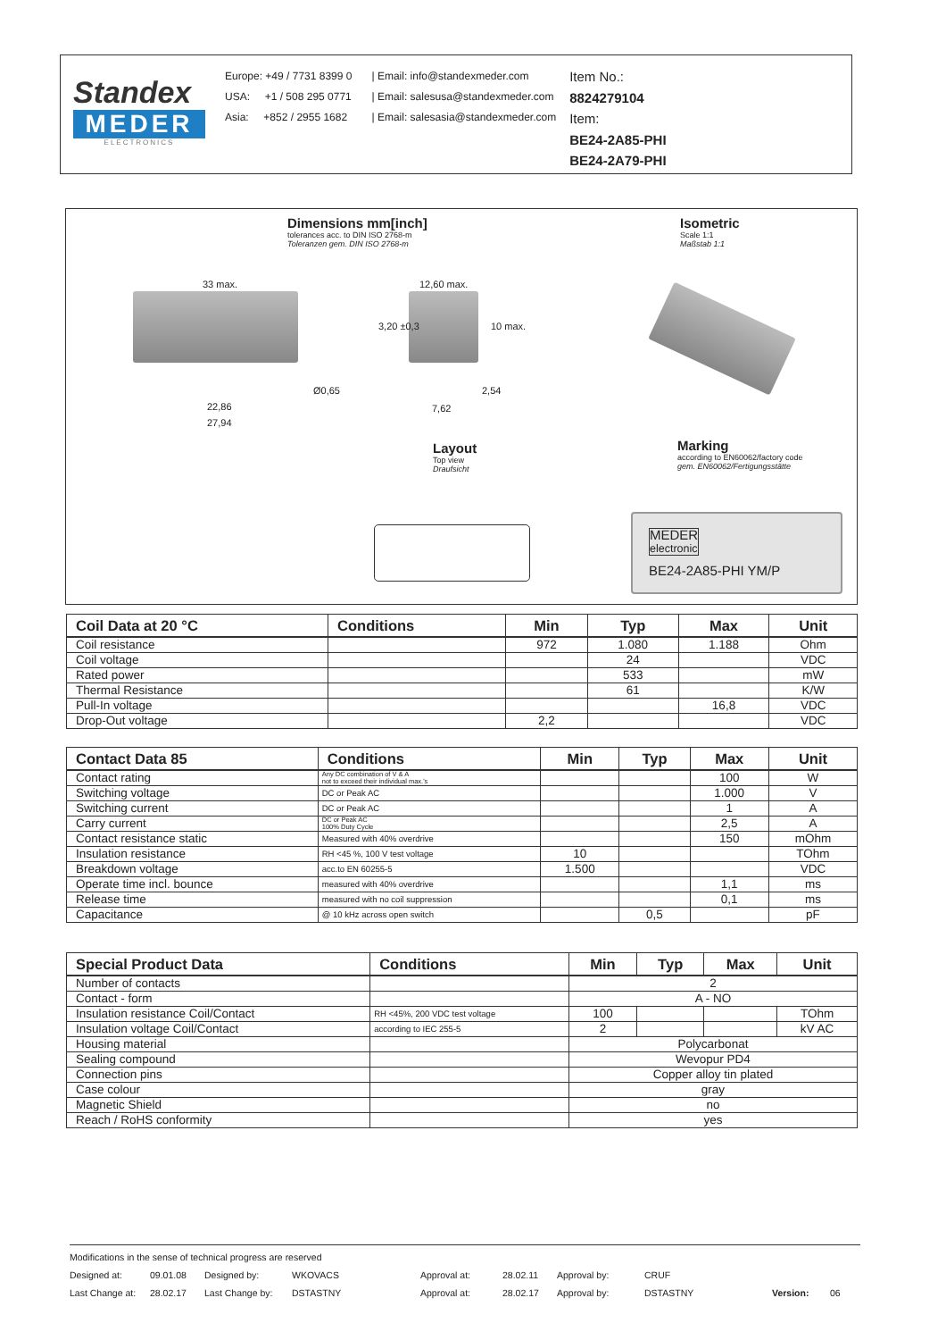Standex
MEDER
ELECTRONICS
Europe: +49 / 7731 8399 0
USA: +1 / 508 295 0771
Asia: +852 / 2955 1682
| Email: info@standexmeder.com
| Email: salesusa@standexmeder.com
| Email: salesasia@standexmeder.com
Item No.:
8824279104
Item:
BE24-2A85-PHI
BE24-2A79-PHI
Dimensions mm[inch]
tolerances acc. to DIN ISO 2768-m
Toleranzen gem. DIN ISO 2768-m
Isometric
Scale 1:1
Maßstab 1:1
33 max.
22,86
27,94
Ø0,65
12,60 max.
7,62
2,54
3,20 ±0,3 10 max.
Layout
Top view
Draufsicht
Marking
according to EN60062/factory code
gem. EN60062/Fertigungsstätte
MEDER
electronic
BE24-2A85-PHI YM/P
| Coil Data at 20 °C | Conditions | Min | Typ | Max | Unit |
| --- | --- | --- | --- | --- | --- |
| Coil resistance | | 972 | 1.080 | 1.188 | Ohm |
| Coil voltage | | | 24 | | VDC |
| Rated power | | | 533 | | mW |
| Thermal Resistance | | | 61 | | K/W |
| Pull-In voltage | | | | 16,8 | VDC |
| Drop-Out voltage | | 2,2 | | | VDC |
| Contact Data 85 | Conditions | Min | Typ | Max | Unit |
| --- | --- | --- | --- | --- | --- |
| Contact rating | Any DC combination of V & A not to exceed their individual max.'s | | | 100 | W |
| Switching voltage | DC or Peak AC | | | 1.000 | V |
| Switching current | DC or Peak AC | | | 1 | A |
| Carry current | DC or Peak AC 100% Duty Cycle | | | 2,5 | A |
| Contact resistance static | Measured with 40% overdrive | | | 150 | mOhm |
| Insulation resistance | RH <45 %, 100 V test voltage | 10 | | | TOhm |
| Breakdown voltage | acc.to EN 60255-5 | 1.500 | | | VDC |
| Operate time incl. bounce | measured with 40% overdrive | | | 1,1 | ms |
| Release time | measured with no coil suppression | | | 0,1 | ms |
| Capacitance | @ 10 kHz across open switch | | 0,5 | | pF |
| Special Product Data | Conditions | Min | Typ | Max | Unit |
| --- | --- | --- | --- | --- | --- |
| Number of contacts | | 2 | | | |
| Contact - form | | A - NO | | | |
| Insulation resistance Coil/Contact | RH <45%, 200 VDC test voltage | 100 | | | TOhm |
| Insulation voltage Coil/Contact | according to IEC 255-5 | 2 | | | kV AC |
| Housing material | | Polycarbonat | | | |
| Sealing compound | | Wevopur PD4 | | | |
| Connection pins | | Copper alloy tin plated | | | |
| Case colour | | gray | | | |
| Magnetic Shield | | no | | | |
| Reach / RoHS conformity | | yes | | | |
Modifications in the sense of technical progress are reserved
Designed at: 09.01.08 Designed by: WKOVACS Approval at: 28.02.11 Approval by: CRUF
Last Change at: 28.02.17 Last Change by: DSTASTNY Approval at: 28.02.17 Approval by: DSTASTNY Version: 06